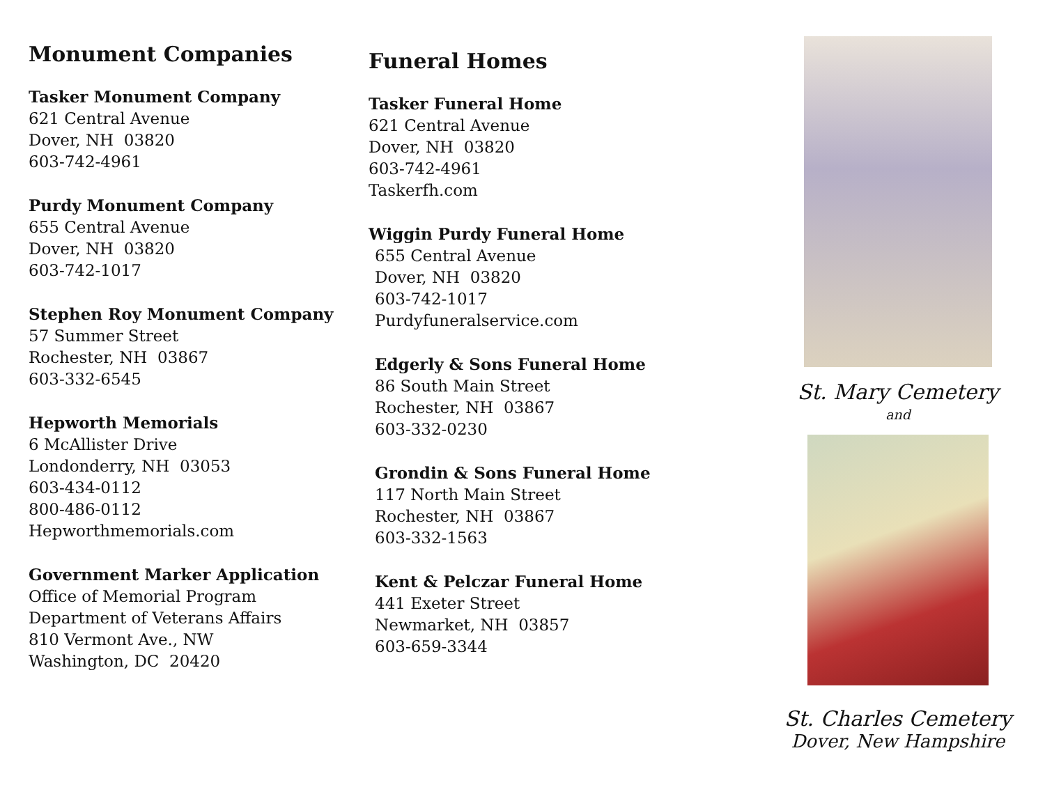Monument Companies
Tasker Monument Company
621 Central Avenue
Dover, NH 03820
603-742-4961
Purdy Monument Company
655 Central Avenue
Dover, NH 03820
603-742-1017
Stephen Roy Monument Company
57 Summer Street
Rochester, NH 03867
603-332-6545
Hepworth Memorials
6 McAllister Drive
Londonderry, NH 03053
603-434-0112
800-486-0112
Hepworthmemorials.com
Government Marker Application
Office of Memorial Program
Department of Veterans Affairs
810 Vermont Ave., NW
Washington, DC 20420
Funeral Homes
Tasker Funeral Home
621 Central Avenue
Dover, NH 03820
603-742-4961
Taskerfh.com
Wiggin Purdy Funeral Home
655 Central Avenue
Dover, NH 03820
603-742-1017
Purdyfuneralservice.com
Edgerly & Sons Funeral Home
86 South Main Street
Rochester, NH 03867
603-332-0230
Grondin & Sons Funeral Home
117 North Main Street
Rochester, NH 03867
603-332-1563
Kent & Pelczar Funeral Home
441 Exeter Street
Newmarket, NH 03857
603-659-3344
St. Mary Cemetery
and
St. Charles Cemetery
Dover, New Hampshire